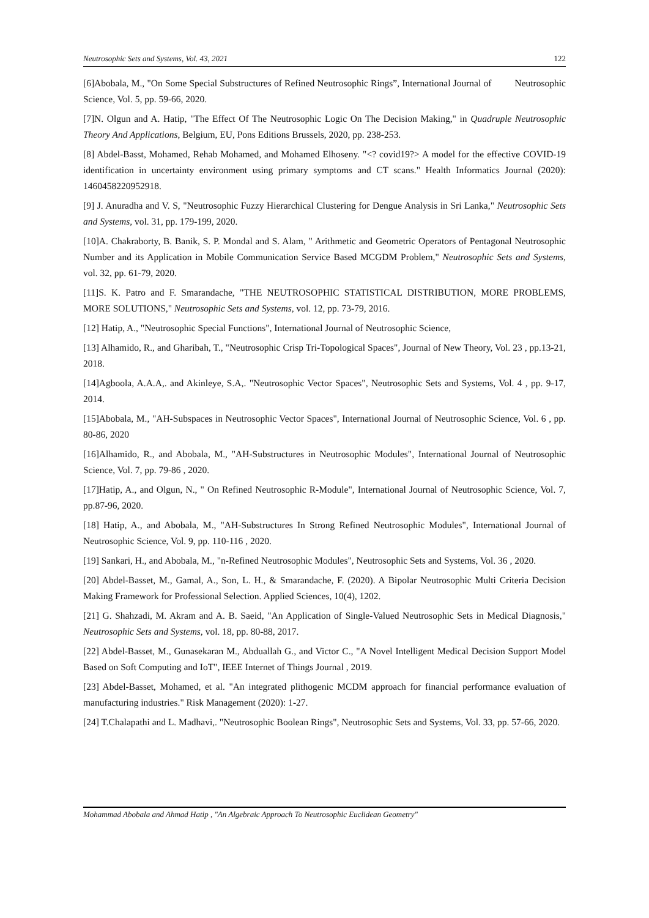Neutrosophic Sets and Systems, Vol. 43, 2021 122
[6]Abobala, M., "On Some Special Substructures of Refined Neutrosophic Rings”, International Journal of Neutrosophic Science, Vol. 5, pp. 59-66, 2020.
[7]N. Olgun and A. Hatip, "The Effect Of The Neutrosophic Logic On The Decision Making," in Quadruple Neutrosophic Theory And Applications, Belgium, EU, Pons Editions Brussels, 2020, pp. 238-253.
[8] Abdel-Basst, Mohamed, Rehab Mohamed, and Mohamed Elhoseny. "<? covid19?> A model for the effective COVID-19 identification in uncertainty environment using primary symptoms and CT scans." Health Informatics Journal (2020): 1460458220952918.
[9] J. Anuradha and V. S, "Neutrosophic Fuzzy Hierarchical Clustering for Dengue Analysis in Sri Lanka," Neutrosophic Sets and Systems, vol. 31, pp. 179-199, 2020.
[10]A. Chakraborty, B. Banik, S. P. Mondal and S. Alam, " Arithmetic and Geometric Operators of Pentagonal Neutrosophic Number and its Application in Mobile Communication Service Based MCGDM Problem," Neutrosophic Sets and Systems, vol. 32, pp. 61-79, 2020.
[11]S. K. Patro and F. Smarandache, "THE NEUTROSOPHIC STATISTICAL DISTRIBUTION, MORE PROBLEMS, MORE SOLUTIONS," Neutrosophic Sets and Systems, vol. 12, pp. 73-79, 2016.
[12] Hatip, A., "Neutrosophic Special Functions", International Journal of Neutrosophic Science,
[13] Alhamido, R., and Gharibah, T., "Neutrosophic Crisp Tri-Topological Spaces", Journal of New Theory, Vol. 23 , pp.13-21, 2018.
[14]Agboola, A.A.A,. and Akinleye, S.A,. "Neutrosophic Vector Spaces", Neutrosophic Sets and Systems, Vol. 4 , pp. 9-17, 2014.
[15]Abobala, M., "AH-Subspaces in Neutrosophic Vector Spaces", International Journal of Neutrosophic Science, Vol. 6 , pp. 80-86, 2020
[16]Alhamido, R., and Abobala, M., "AH-Substructures in Neutrosophic Modules", International Journal of Neutrosophic Science, Vol. 7, pp. 79-86 , 2020.
[17]Hatip, A., and Olgun, N., " On Refined Neutrosophic R-Module", International Journal of Neutrosophic Science, Vol. 7, pp.87-96, 2020.
[18] Hatip, A., and Abobala, M., "AH-Substructures In Strong Refined Neutrosophic Modules", International Journal of Neutrosophic Science, Vol. 9, pp. 110-116 , 2020.
[19] Sankari, H., and Abobala, M., "n-Refined Neutrosophic Modules", Neutrosophic Sets and Systems, Vol. 36 , 2020.
[20] Abdel-Basset, M., Gamal, A., Son, L. H., & Smarandache, F. (2020). A Bipolar Neutrosophic Multi Criteria Decision Making Framework for Professional Selection. Applied Sciences, 10(4), 1202.
[21] G. Shahzadi, M. Akram and A. B. Saeid, "An Application of Single-Valued Neutrosophic Sets in Medical Diagnosis," Neutrosophic Sets and Systems, vol. 18, pp. 80-88, 2017.
[22] Abdel-Basset, M., Gunasekaran M., Abduallah G., and Victor C., "A Novel Intelligent Medical Decision Support Model Based on Soft Computing and IoT", IEEE Internet of Things Journal , 2019.
[23] Abdel-Basset, Mohamed, et al. "An integrated plithogenic MCDM approach for financial performance evaluation of manufacturing industries." Risk Management (2020): 1-27.
[24] T.Chalapathi and L. Madhavi,. "Neutrosophic Boolean Rings", Neutrosophic Sets and Systems, Vol. 33, pp. 57-66, 2020.
Mohammad Abobala and Ahmad Hatip , "An Algebraic Approach To Neutrosophic Euclidean Geometry"